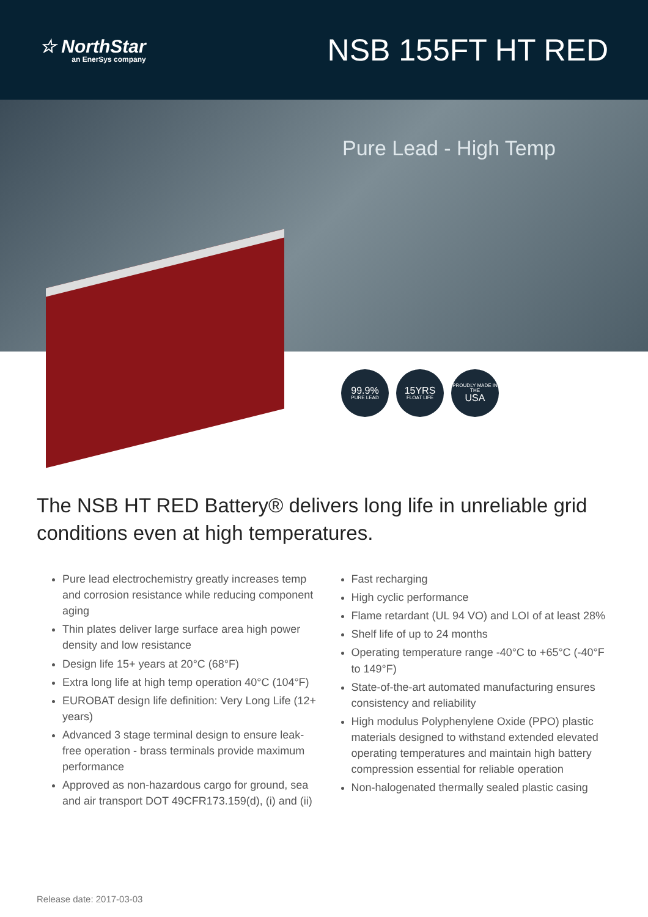☆ NorthStar
an EnerSys company
NSB 155FT HT RED
Pure Lead - High Temp
99.9%
PURE LEAD
15YRS
FLOAT LIFE
PROUDLY MADE IN THE
USA
The NSB HT RED Battery® delivers long life in unreliable grid conditions even at high temperatures.
Pure lead electrochemistry greatly increases temp and corrosion resistance while reducing component aging
Thin plates deliver large surface area high power density and low resistance
Design life 15+ years at 20°C (68°F)
Extra long life at high temp operation 40°C (104°F)
EUROBAT design life definition: Very Long Life (12+ years)
Advanced 3 stage terminal design to ensure leak-free operation - brass terminals provide maximum performance
Approved as non-hazardous cargo for ground, sea and air transport DOT 49CFR173.159(d), (i) and (ii)
Fast recharging
High cyclic performance
Flame retardant (UL 94 VO) and LOI of at least 28%
Shelf life of up to 24 months
Operating temperature range -40°C to +65°C (-40°F to 149°F)
State-of-the-art automated manufacturing ensures consistency and reliability
High modulus Polyphenylene Oxide (PPO) plastic materials designed to withstand extended elevated operating temperatures and maintain high battery compression essential for reliable operation
Non-halogenated thermally sealed plastic casing
Release date: 2017-03-03